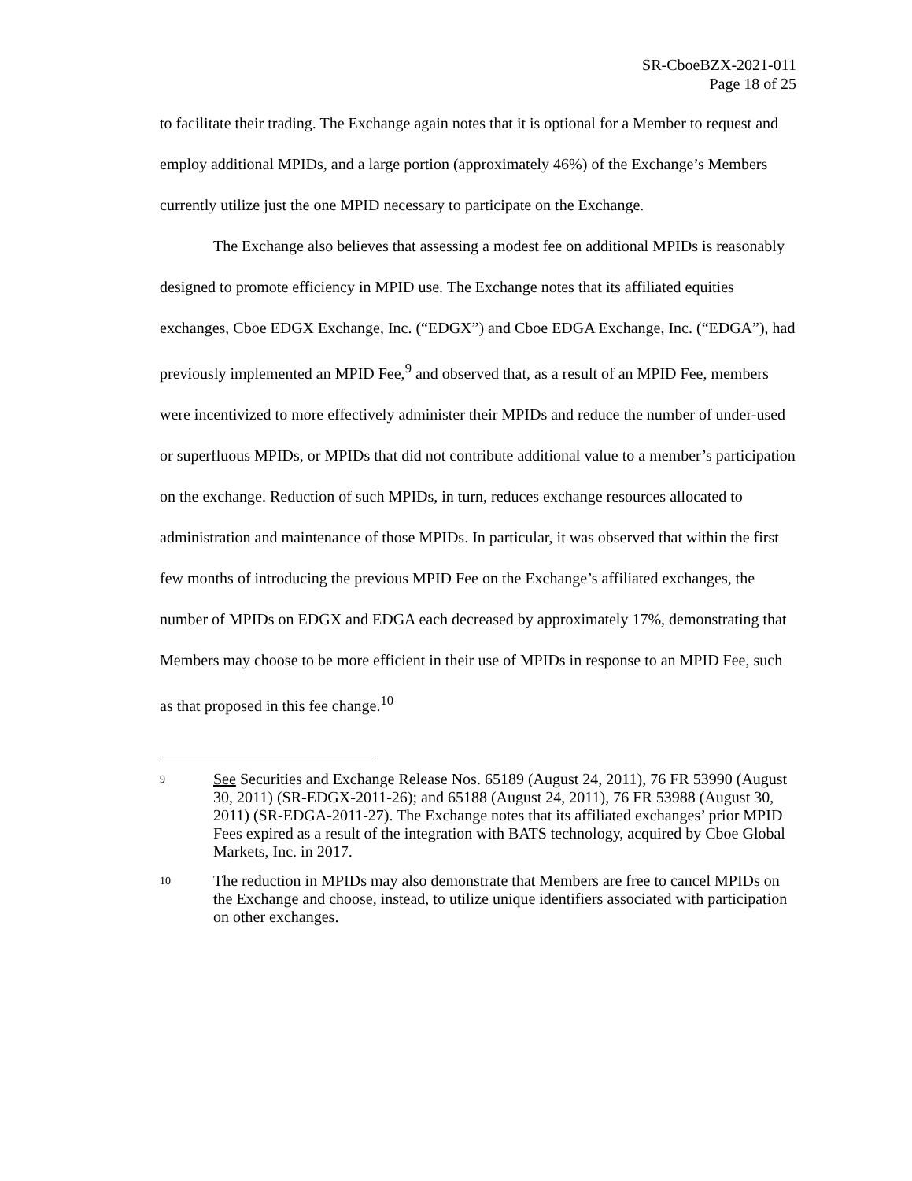SR-CboeBZX-2021-011
Page 18 of 25
to facilitate their trading. The Exchange again notes that it is optional for a Member to request and employ additional MPIDs, and a large portion (approximately 46%) of the Exchange’s Members currently utilize just the one MPID necessary to participate on the Exchange.
The Exchange also believes that assessing a modest fee on additional MPIDs is reasonably designed to promote efficiency in MPID use. The Exchange notes that its affiliated equities exchanges, Cboe EDGX Exchange, Inc. (“EDGX”) and Cboe EDGA Exchange, Inc. (“EDGA”), had previously implemented an MPID Fee,<sup>9</sup> and observed that, as a result of an MPID Fee, members were incentivized to more effectively administer their MPIDs and reduce the number of under-used or superfluous MPIDs, or MPIDs that did not contribute additional value to a member’s participation on the exchange. Reduction of such MPIDs, in turn, reduces exchange resources allocated to administration and maintenance of those MPIDs. In particular, it was observed that within the first few months of introducing the previous MPID Fee on the Exchange’s affiliated exchanges, the number of MPIDs on EDGX and EDGA each decreased by approximately 17%, demonstrating that Members may choose to be more efficient in their use of MPIDs in response to an MPID Fee, such as that proposed in this fee change.<sup>10</sup>
9 See Securities and Exchange Release Nos. 65189 (August 24, 2011), 76 FR 53990 (August 30, 2011) (SR-EDGX-2011-26); and 65188 (August 24, 2011), 76 FR 53988 (August 30, 2011) (SR-EDGA-2011-27). The Exchange notes that its affiliated exchanges’ prior MPID Fees expired as a result of the integration with BATS technology, acquired by Cboe Global Markets, Inc. in 2017.
10 The reduction in MPIDs may also demonstrate that Members are free to cancel MPIDs on the Exchange and choose, instead, to utilize unique identifiers associated with participation on other exchanges.